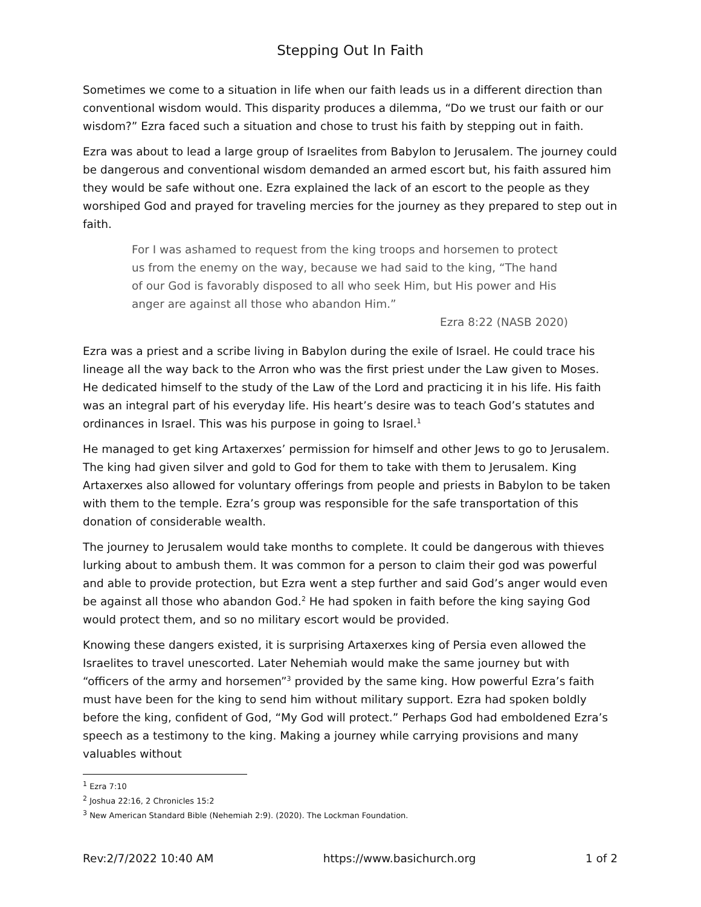Stepping Out In Faith
Sometimes we come to a situation in life when our faith leads us in a different direction than conventional wisdom would. This disparity produces a dilemma, “Do we trust our faith or our wisdom?” Ezra faced such a situation and chose to trust his faith by stepping out in faith.
Ezra was about to lead a large group of Israelites from Babylon to Jerusalem. The journey could be dangerous and conventional wisdom demanded an armed escort but, his faith assured him they would be safe without one. Ezra explained the lack of an escort to the people as they worshiped God and prayed for traveling mercies for the journey as they prepared to step out in faith.
For I was ashamed to request from the king troops and horsemen to protect us from the enemy on the way, because we had said to the king, “The hand of our God is favorably disposed to all who seek Him, but His power and His anger are against all those who abandon Him.”
Ezra 8:22 (NASB 2020)
Ezra was a priest and a scribe living in Babylon during the exile of Israel. He could trace his lineage all the way back to the Arron who was the first priest under the Law given to Moses. He dedicated himself to the study of the Law of the Lord and practicing it in his life. His faith was an integral part of his everyday life. His heart’s desire was to teach God’s statutes and ordinances in Israel. This was his purpose in going to Israel.<sup>1</sup>
He managed to get king Artaxerxes’ permission for himself and other Jews to go to Jerusalem. The king had given silver and gold to God for them to take with them to Jerusalem. King Artaxerxes also allowed for voluntary offerings from people and priests in Babylon to be taken with them to the temple. Ezra’s group was responsible for the safe transportation of this donation of considerable wealth.
The journey to Jerusalem would take months to complete. It could be dangerous with thieves lurking about to ambush them. It was common for a person to claim their god was powerful and able to provide protection, but Ezra went a step further and said God’s anger would even be against all those who abandon God.<sup>2</sup> He had spoken in faith before the king saying God would protect them, and so no military escort would be provided.
Knowing these dangers existed, it is surprising Artaxerxes king of Persia even allowed the Israelites to travel unescorted. Later Nehemiah would make the same journey but with “officers of the army and horsemen”<sup>3</sup> provided by the same king. How powerful Ezra’s faith must have been for the king to send him without military support. Ezra had spoken boldly before the king, confident of God, “My God will protect.” Perhaps God had emboldened Ezra’s speech as a testimony to the king. Making a journey while carrying provisions and many valuables without
<sup>1</sup> Ezra 7:10
<sup>2</sup> Joshua 22:16, 2 Chronicles 15:2
<sup>3</sup> New American Standard Bible (Nehemiah 2:9). (2020). The Lockman Foundation.
Rev:2/7/2022 10:40 AM https://www.basichurch.org 1 of 2